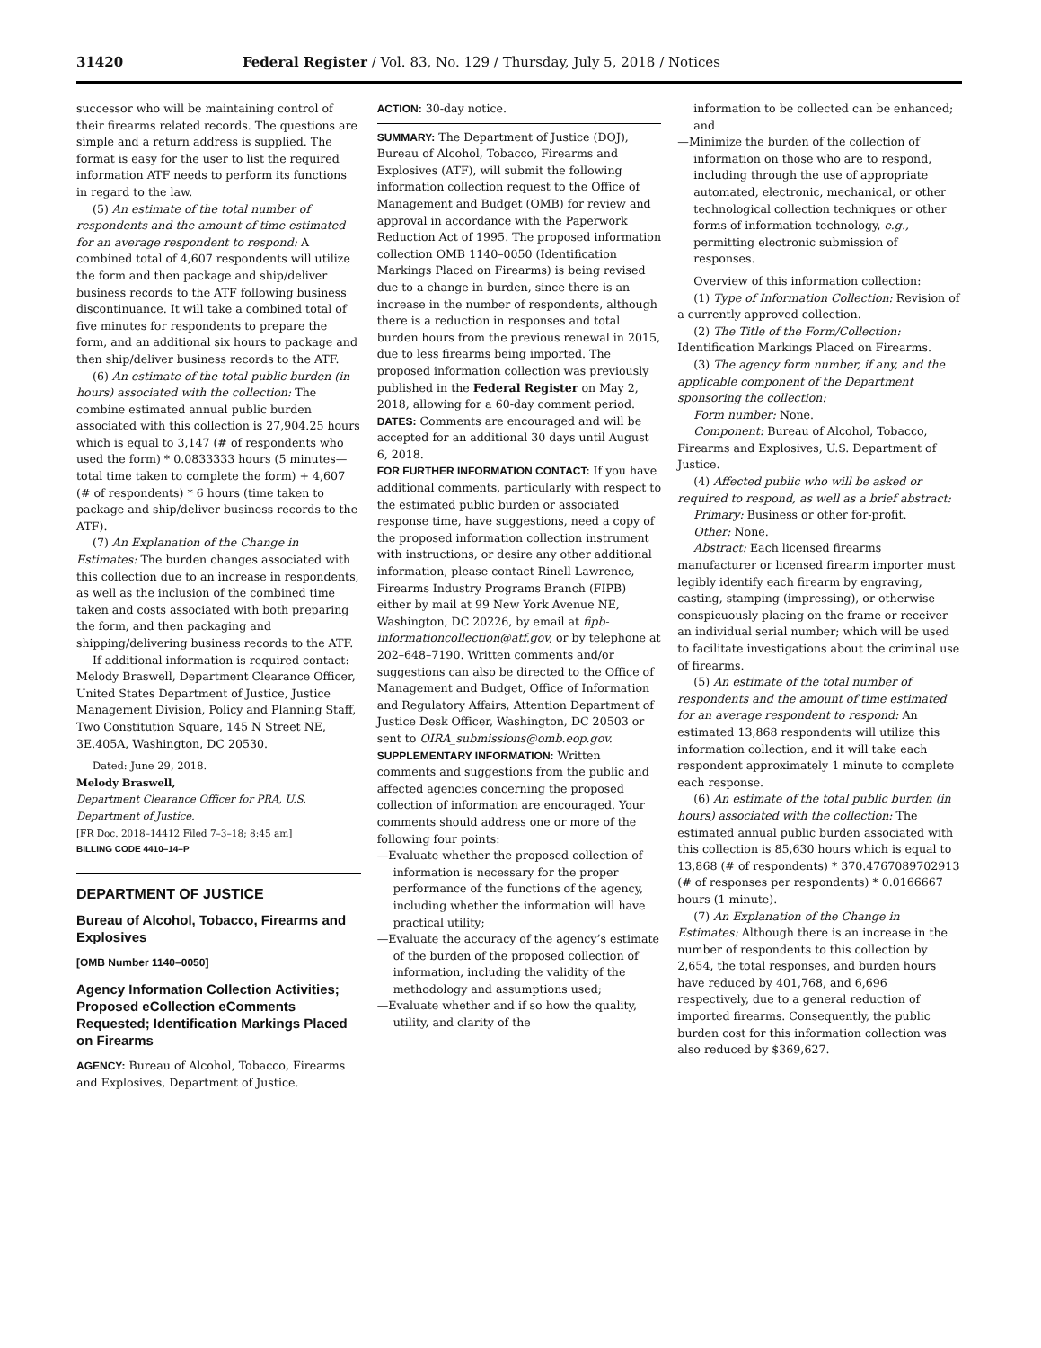31420 Federal Register / Vol. 83, No. 129 / Thursday, July 5, 2018 / Notices
successor who will be maintaining control of their firearms related records. The questions are simple and a return address is supplied. The format is easy for the user to list the required information ATF needs to perform its functions in regard to the law.
(5) An estimate of the total number of respondents and the amount of time estimated for an average respondent to respond: A combined total of 4,607 respondents will utilize the form and then package and ship/deliver business records to the ATF following business discontinuance. It will take a combined total of five minutes for respondents to prepare the form, and an additional six hours to package and then ship/deliver business records to the ATF.
(6) An estimate of the total public burden (in hours) associated with the collection: The combine estimated annual public burden associated with this collection is 27,904.25 hours which is equal to 3,147 (# of respondents who used the form) * 0.0833333 hours (5 minutes—total time taken to complete the form) + 4,607 (# of respondents) * 6 hours (time taken to package and ship/deliver business records to the ATF).
(7) An Explanation of the Change in Estimates: The burden changes associated with this collection due to an increase in respondents, as well as the inclusion of the combined time taken and costs associated with both preparing the form, and then packaging and shipping/delivering business records to the ATF.
If additional information is required contact: Melody Braswell, Department Clearance Officer, United States Department of Justice, Justice Management Division, Policy and Planning Staff, Two Constitution Square, 145 N Street NE, 3E.405A, Washington, DC 20530.
Dated: June 29, 2018.
Melody Braswell,
Department Clearance Officer for PRA, U.S. Department of Justice.
[FR Doc. 2018–14412 Filed 7–3–18; 8:45 am]
BILLING CODE 4410–14–P
DEPARTMENT OF JUSTICE
Bureau of Alcohol, Tobacco, Firearms and Explosives
[OMB Number 1140–0050]
Agency Information Collection Activities; Proposed eCollection eComments Requested; Identification Markings Placed on Firearms
AGENCY: Bureau of Alcohol, Tobacco, Firearms and Explosives, Department of Justice.
ACTION: 30-day notice.
SUMMARY: The Department of Justice (DOJ), Bureau of Alcohol, Tobacco, Firearms and Explosives (ATF), will submit the following information collection request to the Office of Management and Budget (OMB) for review and approval in accordance with the Paperwork Reduction Act of 1995. The proposed information collection OMB 1140–0050 (Identification Markings Placed on Firearms) is being revised due to a change in burden, since there is an increase in the number of respondents, although there is a reduction in responses and total burden hours from the previous renewal in 2015, due to less firearms being imported. The proposed information collection was previously published in the Federal Register on May 2, 2018, allowing for a 60-day comment period.
DATES: Comments are encouraged and will be accepted for an additional 30 days until August 6, 2018.
FOR FURTHER INFORMATION CONTACT: If you have additional comments, particularly with respect to the estimated public burden or associated response time, have suggestions, need a copy of the proposed information collection instrument with instructions, or desire any other additional information, please contact Rinell Lawrence, Firearms Industry Programs Branch (FIPB) either by mail at 99 New York Avenue NE, Washington, DC 20226, by email at fipb-informationcollection@atf.gov, or by telephone at 202–648–7190. Written comments and/or suggestions can also be directed to the Office of Management and Budget, Office of Information and Regulatory Affairs, Attention Department of Justice Desk Officer, Washington, DC 20503 or sent to OIRA_submissions@omb.eop.gov.
SUPPLEMENTARY INFORMATION: Written comments and suggestions from the public and affected agencies concerning the proposed collection of information are encouraged. Your comments should address one or more of the following four points:
—Evaluate whether the proposed collection of information is necessary for the proper performance of the functions of the agency, including whether the information will have practical utility;
—Evaluate the accuracy of the agency’s estimate of the burden of the proposed collection of information, including the validity of the methodology and assumptions used;
—Evaluate whether and if so how the quality, utility, and clarity of the
information to be collected can be enhanced; and
—Minimize the burden of the collection of information on those who are to respond, including through the use of appropriate automated, electronic, mechanical, or other technological collection techniques or other forms of information technology, e.g., permitting electronic submission of responses.
Overview of this information collection:
(1) Type of Information Collection: Revision of a currently approved collection.
(2) The Title of the Form/Collection: Identification Markings Placed on Firearms.
(3) The agency form number, if any, and the applicable component of the Department sponsoring the collection:
Form number: None.
Component: Bureau of Alcohol, Tobacco, Firearms and Explosives, U.S. Department of Justice.
(4) Affected public who will be asked or required to respond, as well as a brief abstract:
Primary: Business or other for-profit.
Other: None.
Abstract: Each licensed firearms manufacturer or licensed firearm importer must legibly identify each firearm by engraving, casting, stamping (impressing), or otherwise conspicuously placing on the frame or receiver an individual serial number; which will be used to facilitate investigations about the criminal use of firearms.
(5) An estimate of the total number of respondents and the amount of time estimated for an average respondent to respond: An estimated 13,868 respondents will utilize this information collection, and it will take each respondent approximately 1 minute to complete each response.
(6) An estimate of the total public burden (in hours) associated with the collection: The estimated annual public burden associated with this collection is 85,630 hours which is equal to 13,868 (# of respondents) * 370.4767089702913 (# of responses per respondents) * 0.0166667 hours (1 minute).
(7) An Explanation of the Change in Estimates: Although there is an increase in the number of respondents to this collection by 2,654, the total responses, and burden hours have reduced by 401,768, and 6,696 respectively, due to a general reduction of imported firearms. Consequently, the public burden cost for this information collection was also reduced by $369,627.